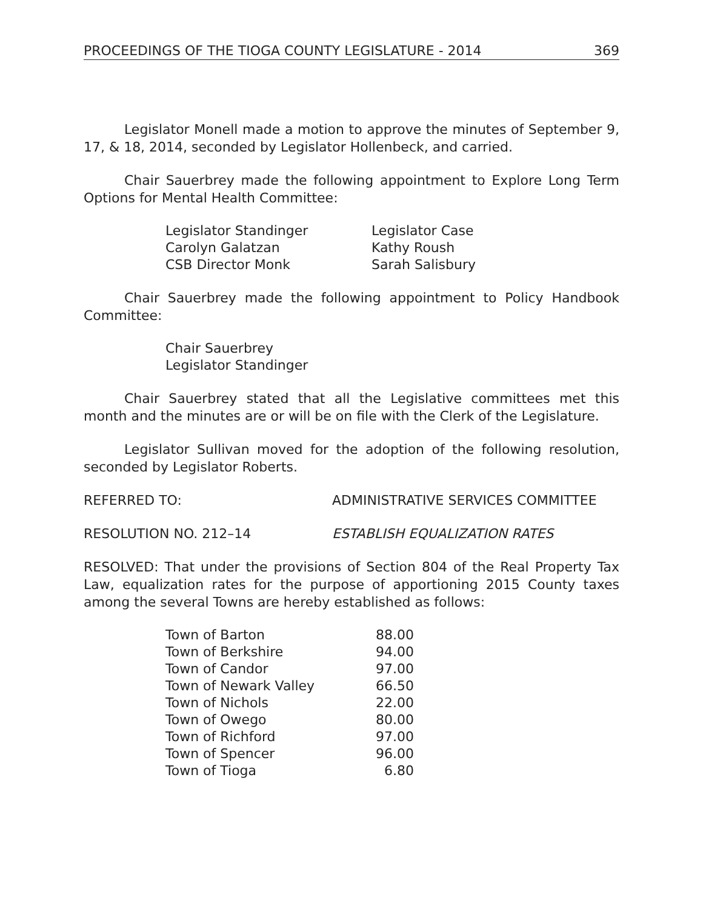PROCEEDINGS OF THE TIOGA COUNTY LEGISLATURE - 2014 369
Legislator Monell made a motion to approve the minutes of September 9, 17, & 18, 2014, seconded by Legislator Hollenbeck, and carried.
Chair Sauerbrey made the following appointment to Explore Long Term Options for Mental Health Committee:
| Legislator Standinger | Legislator Case |
| Carolyn Galatzan | Kathy Roush |
| CSB Director Monk | Sarah Salisbury |
Chair Sauerbrey made the following appointment to Policy Handbook Committee:
| Chair Sauerbrey |
| Legislator Standinger |
Chair Sauerbrey stated that all the Legislative committees met this month and the minutes are or will be on file with the Clerk of the Legislature.
Legislator Sullivan moved for the adoption of the following resolution, seconded by Legislator Roberts.
REFERRED TO: ADMINISTRATIVE SERVICES COMMITTEE
RESOLUTION NO. 212–14 ESTABLISH EQUALIZATION RATES
RESOLVED: That under the provisions of Section 804 of the Real Property Tax Law, equalization rates for the purpose of apportioning 2015 County taxes among the several Towns are hereby established as follows:
| Town of Barton | 88.00 |
| Town of Berkshire | 94.00 |
| Town of Candor | 97.00 |
| Town of Newark Valley | 66.50 |
| Town of Nichols | 22.00 |
| Town of Owego | 80.00 |
| Town of Richford | 97.00 |
| Town of Spencer | 96.00 |
| Town of Tioga | 6.80 |